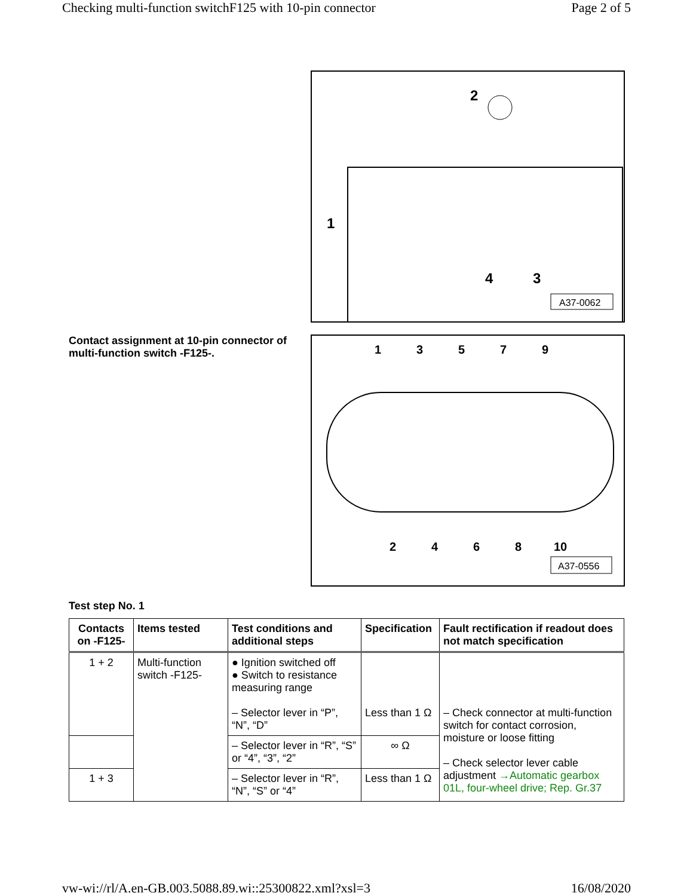Checking multi-function switchF125 with 10-pin connector Page 2 of 5
2
1
4
3
A37-0062
Contact assignment at 10-pin connector of multi-function switch -F125-.
1
3
5
7
9
2
4
6
8
10
A37-0556
Test step No. 1
| Contacts on -F125- | Items tested | Test conditions and additional steps | Specification | Fault rectification if readout does not match specification |
| --- | --- | --- | --- | --- |
| 1 + 2 | Multi-function switch -F125- | ● Ignition switched off ● Switch to resistance measuring range – Selector lever in “P”, “N”, “D” | Less than 1 Ω | – Check connector at multi-function switch for contact corrosion, moisture or loose fitting – Check selector lever cable adjustment →Automatic gearbox 01L, four-wheel drive; Rep. Gr.37 |
| | | – Selector lever in “R”, “S” or “4”, “3”, “2” | ∞ Ω | |
| 1 + 3 | | – Selector lever in “R”, “N”, “S” or “4” | Less than 1 Ω | |
vw-wi://rl/A.en-GB.003.5088.89.wi::25300822.xml?xsl=3 16/08/2020